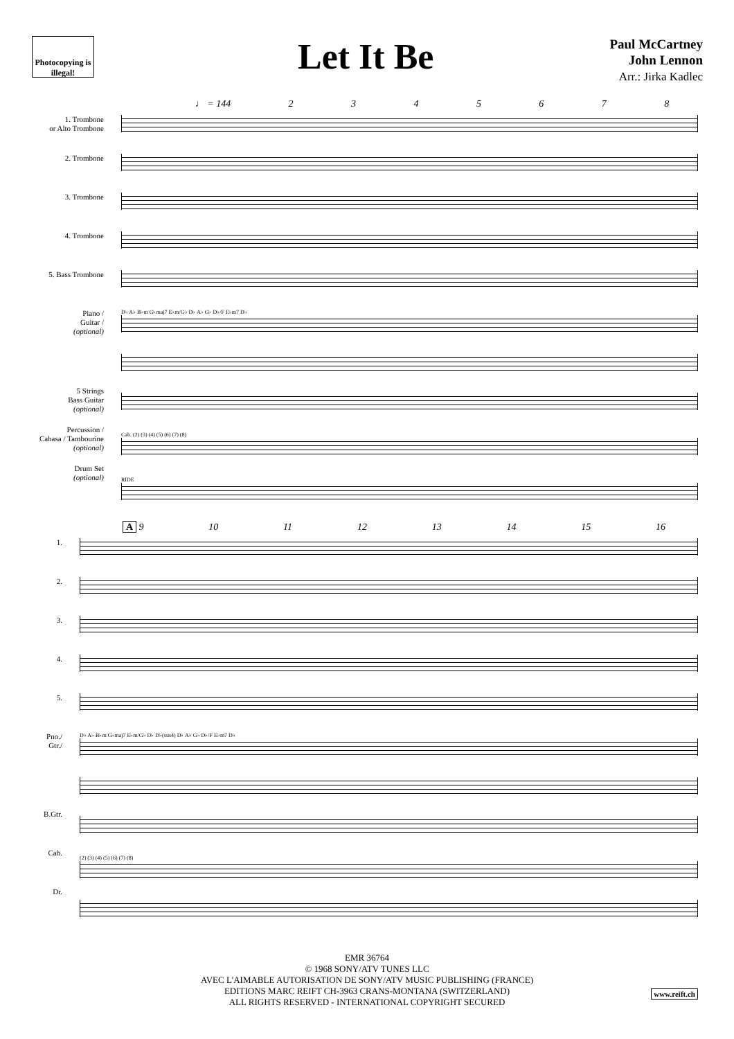Photocopying is illegal!
Let It Be
Paul McCartney
John Lennon
Arr.: Jirka Kadlec
♩ = 144 2345678
1. Trombone
or Alto Trombone
2. Trombone
3. Trombone
4. Trombone
5. Bass Trombone
Piano /
Guitar /
(optional)
5 Strings
Bass Guitar
(optional)
Percussion /
Cabasa / Tambourine
(optional)
Drum Set
(optional)
D♭ A♭ B♭m G♭maj7 E♭m/G♭ D♭ A♭ G♭ D♭/F E♭m7 D♭
Cab. (2) (3) (4) (5) (6) (7) (8)
RIDE
A 9 10 11 12 13 14 15 16
1.
2.
3.
4.
5.
Pno./
Gtr./
B.Gtr.
Cab.
Dr.
D♭ A♭ B♭m G♭maj7 E♭m/G♭ D♭ D♭(sus4) D♭ A♭ G♭ D♭/F E♭m7 D♭
(2) (3) (4) (5) (6) (7) (8)
EMR 36764
© 1968 SONY/ATV TUNES LLC
AVEC L'AIMABLE AUTORISATION DE SONY/ATV MUSIC PUBLISHING (FRANCE)
EDITIONS MARC REIFT CH-3963 CRANS-MONTANA (SWITZERLAND)
ALL RIGHTS RESERVED - INTERNATIONAL COPYRIGHT SECURED
www.reift.ch